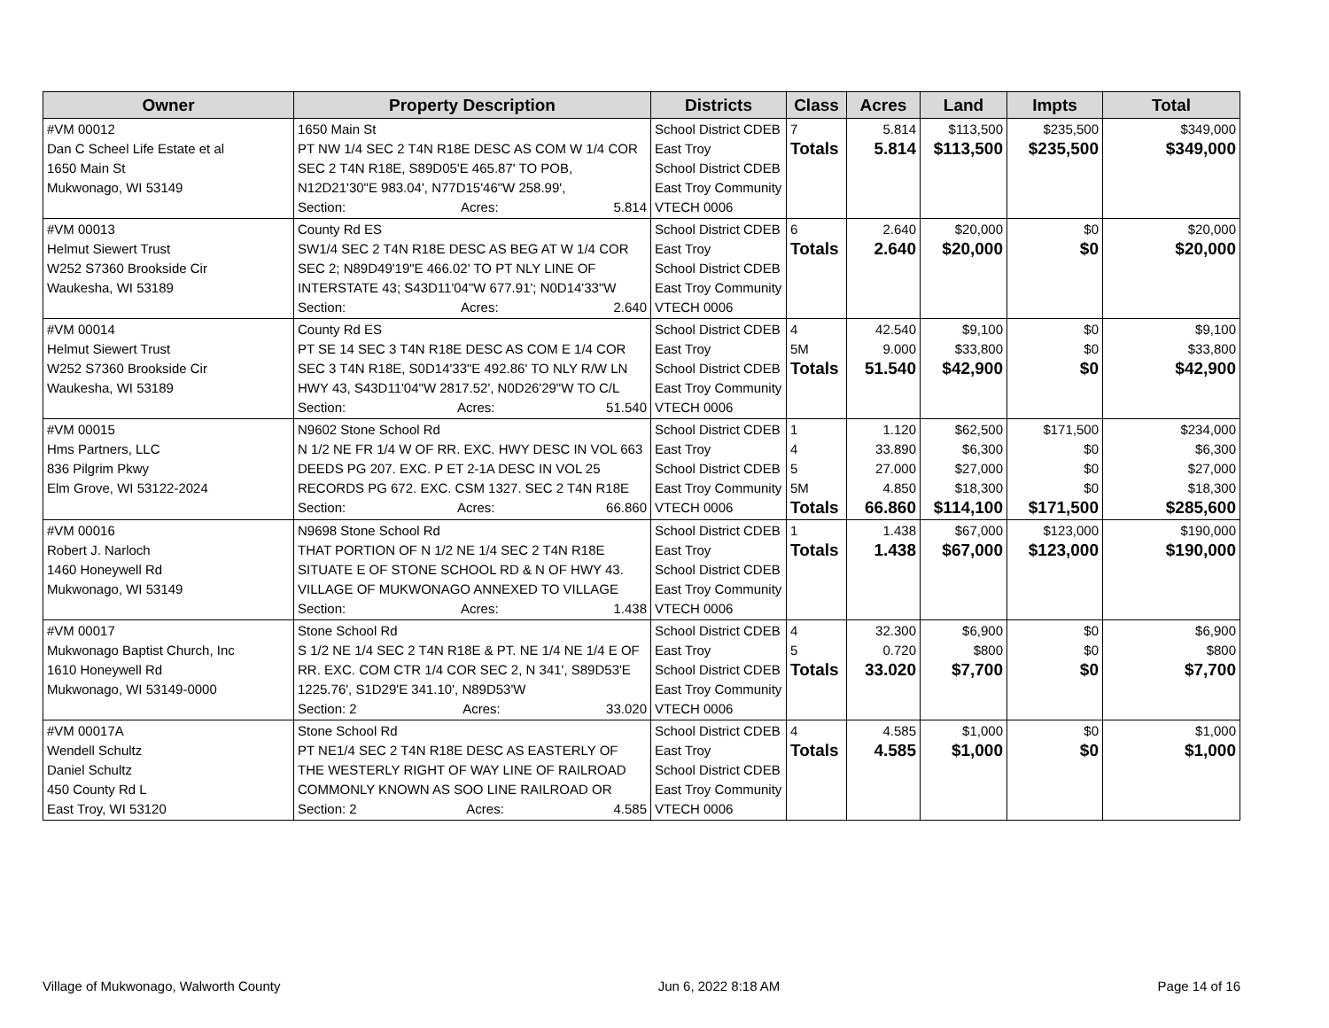| Owner | Property Description | Districts | Class | Acres | Land | Impts | Total |
| --- | --- | --- | --- | --- | --- | --- | --- |
| #VM 00012 Dan C Scheel Life Estate et al 1650 Main St Mukwonago, WI 53149 | 1650 Main St PT NW 1/4 SEC 2 T4N R18E DESC AS COM W 1/4 COR SEC 2 T4N R18E, S89D05'E 465.87' TO POB, N12D21'30"E 983.04', N77D15'46"W 258.99', Section: Acres: 5.814 | School District CDEB East Troy School District CDEB East Troy Community VTECH 0006 | 7 Totals | 5.814 5.814 | $113,500 $113,500 | $235,500 $235,500 | $349,000 $349,000 |
| #VM 00013 Helmut Siewert Trust W252 S7360 Brookside Cir Waukesha, WI 53189 | County Rd ES SW1/4 SEC 2 T4N R18E DESC AS BEG AT W 1/4 COR SEC 2; N89D49'19"E 466.02' TO PT NLY LINE OF INTERSTATE 43; S43D11'04"W 677.91'; N0D14'33"W Section: Acres: 2.640 | School District CDEB East Troy School District CDEB East Troy Community VTECH 0006 | 6 Totals | 2.640 2.640 | $20,000 $20,000 | $0 $0 | $20,000 $20,000 |
| #VM 00014 Helmut Siewert Trust W252 S7360 Brookside Cir Waukesha, WI 53189 | County Rd ES PT SE 14 SEC 3 T4N R18E DESC AS COM E 1/4 COR SEC 3 T4N R18E, S0D14'33"E 492.86' TO NLY R/W LN HWY 43, S43D11'04"W 2817.52', N0D26'29"W TO C/L Section: Acres: 51.540 | School District CDEB East Troy School District CDEB East Troy Community VTECH 0006 | 4 5M Totals | 42.540 9.000 51.540 | $9,100 $33,800 $42,900 | $0 $0 $0 | $9,100 $33,800 $42,900 |
| #VM 00015 Hms Partners, LLC 836 Pilgrim Pkwy Elm Grove, WI 53122-2024 | N9602 Stone School Rd N 1/2 NE FR 1/4 W OF RR. EXC. HWY DESC IN VOL 663 DEEDS PG 207. EXC. P ET 2-1A DESC IN VOL 25 RECORDS PG 672. EXC. CSM 1327. SEC 2 T4N R18E Section: Acres: 66.860 | School District CDEB East Troy School District CDEB East Troy Community VTECH 0006 | 1 4 5 5M Totals | 1.120 33.890 27.000 4.850 66.860 | $62,500 $6,300 $27,000 $18,300 $114,100 | $171,500 $0 $0 $0 $171,500 | $234,000 $6,300 $27,000 $18,300 $285,600 |
| #VM 00016 Robert J. Narloch 1460 Honeywell Rd Mukwonago, WI 53149 | N9698 Stone School Rd THAT PORTION OF N 1/2 NE 1/4 SEC 2 T4N R18E SITUATE E OF STONE SCHOOL RD & N OF HWY 43. VILLAGE OF MUKWONAGO ANNEXED TO VILLAGE Section: Acres: 1.438 | School District CDEB East Troy School District CDEB East Troy Community VTECH 0006 | 1 Totals | 1.438 1.438 | $67,000 $67,000 | $123,000 $123,000 | $190,000 $190,000 |
| #VM 00017 Mukwonago Baptist Church, Inc 1610 Honeywell Rd Mukwonago, WI 53149-0000 | Stone School Rd S 1/2 NE 1/4 SEC 2 T4N R18E & PT. NE 1/4 NE 1/4 E OF RR. EXC. COM CTR 1/4 COR SEC 2, N 341', S89D53'E 1225.76', S1D29'E 341.10', N89D53'W Section: 2 Acres: 33.020 | School District CDEB East Troy School District CDEB East Troy Community VTECH 0006 | 4 5 Totals | 32.300 0.720 33.020 | $6,900 $800 $7,700 | $0 $0 $0 | $6,900 $800 $7,700 |
| #VM 00017A Wendell Schultz Daniel Schultz 450 County Rd L East Troy, WI 53120 | Stone School Rd PT NE1/4 SEC 2 T4N R18E DESC AS EASTERLY OF THE WESTERLY RIGHT OF WAY LINE OF RAILROAD COMMONLY KNOWN AS SOO LINE RAILROAD OR Section: 2 Acres: 4.585 | School District CDEB East Troy School District CDEB East Troy Community VTECH 0006 | 4 Totals | 4.585 4.585 | $1,000 $1,000 | $0 $0 | $1,000 $1,000 |
Village of Mukwonago, Walworth County Jun 6, 2022 8:18 AM Page 14 of 16